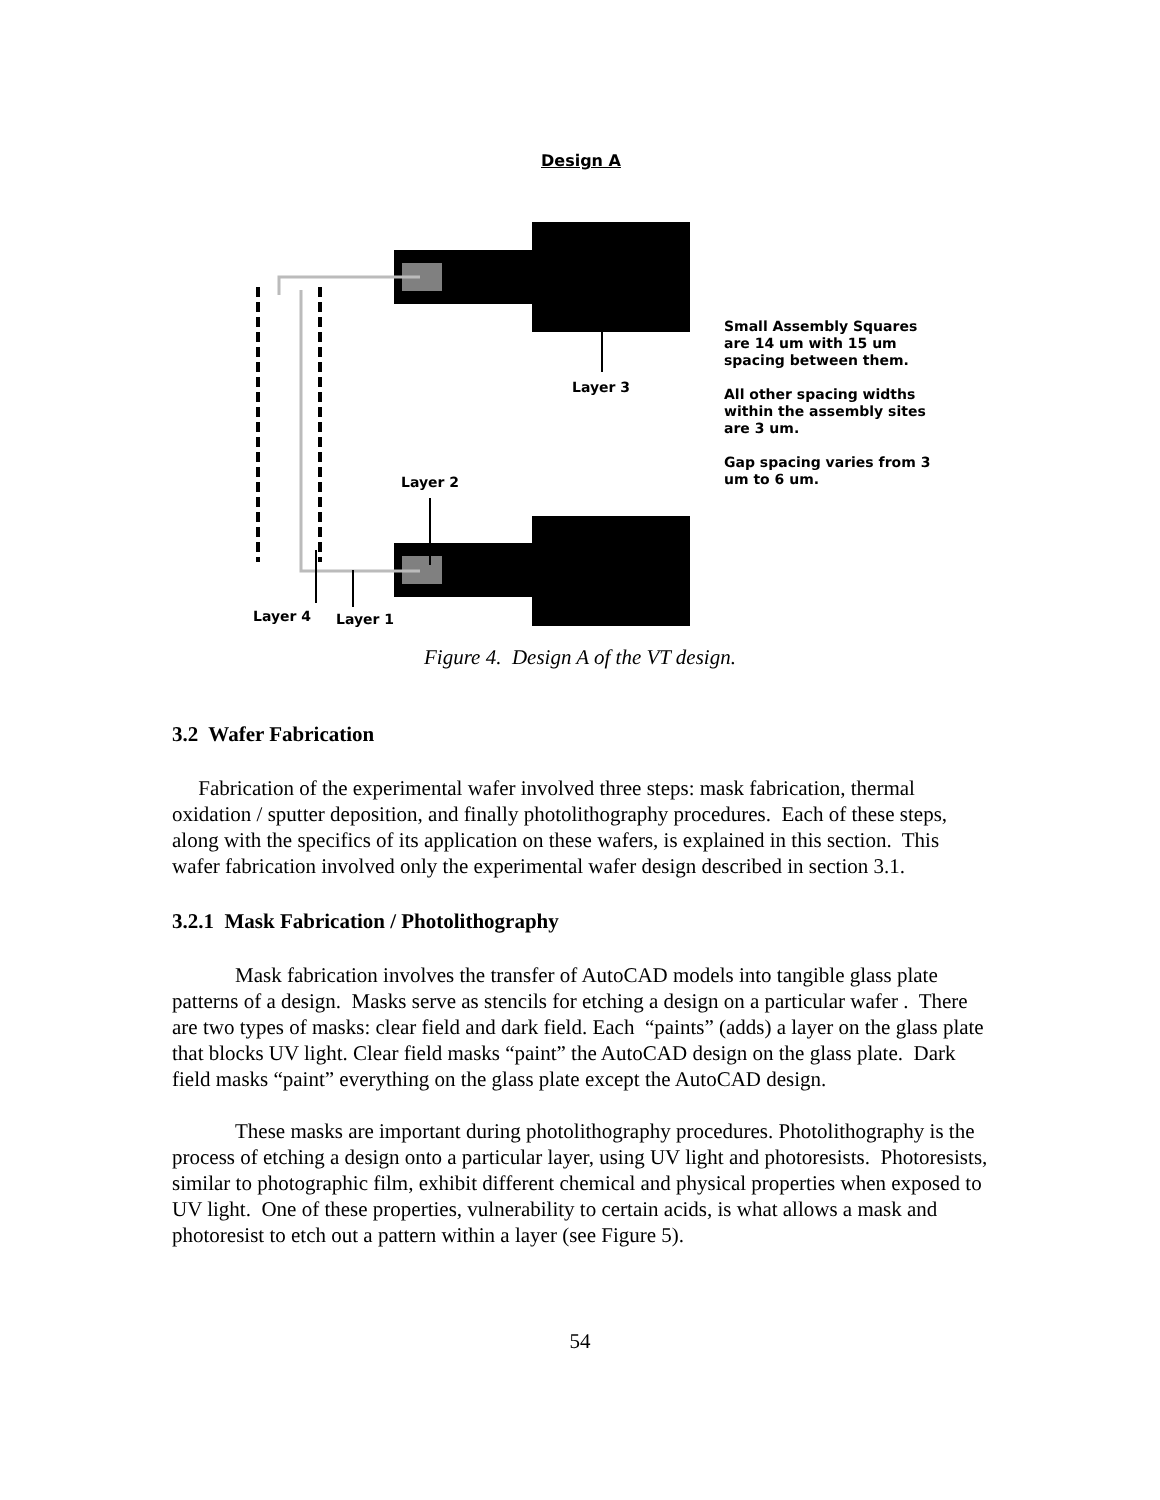Design A
Small Assembly Squares are 14 um with 15 um spacing between them.
All other spacing widths within the assembly sites are 3 um.
Gap spacing varies from 3 um to 6 um.
Layer 3
Layer 2
Layer 4 Layer 1
Figure 4. Design A of the VT design.
3.2 Wafer Fabrication
Fabrication of the experimental wafer involved three steps: mask fabrication, thermal oxidation / sputter deposition, and finally photolithography procedures. Each of these steps, along with the specifics of its application on these wafers, is explained in this section. This wafer fabrication involved only the experimental wafer design described in section 3.1.
3.2.1 Mask Fabrication / Photolithography
Mask fabrication involves the transfer of AutoCAD models into tangible glass plate patterns of a design. Masks serve as stencils for etching a design on a particular wafer . There are two types of masks: clear field and dark field. Each “paints” (adds) a layer on the glass plate that blocks UV light. Clear field masks “paint” the AutoCAD design on the glass plate. Dark field masks “paint” everything on the glass plate except the AutoCAD design.
These masks are important during photolithography procedures. Photolithography is the process of etching a design onto a particular layer, using UV light and photoresists. Photoresists, similar to photographic film, exhibit different chemical and physical properties when exposed to UV light. One of these properties, vulnerability to certain acids, is what allows a mask and photoresist to etch out a pattern within a layer (see Figure 5).
54